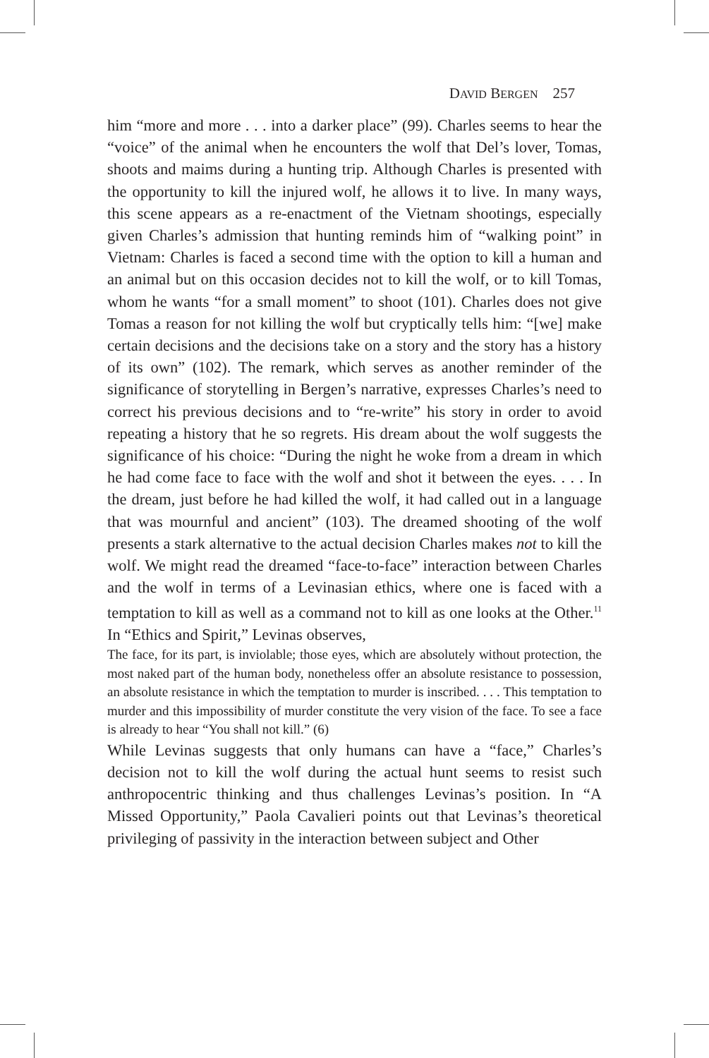DAVID BERGEN 257
him “more and more . . . into a darker place” (99). Charles seems to hear the “voice” of the animal when he encounters the wolf that Del’s lover, Tomas, shoots and maims during a hunting trip. Although Charles is presented with the opportunity to kill the injured wolf, he allows it to live. In many ways, this scene appears as a re-enactment of the Vietnam shootings, especially given Charles’s admission that hunting reminds him of “walking point” in Vietnam: Charles is faced a second time with the option to kill a human and an animal but on this occasion decides not to kill the wolf, or to kill Tomas, whom he wants “for a small moment” to shoot (101). Charles does not give Tomas a reason for not killing the wolf but cryptically tells him: “[we] make certain decisions and the decisions take on a story and the story has a history of its own” (102). The remark, which serves as another reminder of the significance of storytelling in Bergen’s narrative, expresses Charles’s need to correct his previous decisions and to “re-write” his story in order to avoid repeating a history that he so regrets. His dream about the wolf suggests the significance of his choice: “During the night he woke from a dream in which he had come face to face with the wolf and shot it between the eyes. . . . In the dream, just before he had killed the wolf, it had called out in a language that was mournful and ancient” (103). The dreamed shooting of the wolf presents a stark alternative to the actual decision Charles makes not to kill the wolf. We might read the dreamed “face-to-face” interaction between Charles and the wolf in terms of a Levinasian ethics, where one is faced with a temptation to kill as well as a command not to kill as one looks at the Other.<sup>11</sup> In “Ethics and Spirit,” Levinas observes,
The face, for its part, is inviolable; those eyes, which are absolutely without protection, the most naked part of the human body, nonetheless offer an absolute resistance to possession, an absolute resistance in which the temptation to murder is inscribed. . . . This temptation to murder and this impossibility of murder constitute the very vision of the face. To see a face is already to hear “You shall not kill.” (6)
While Levinas suggests that only humans can have a “face,” Charles’s decision not to kill the wolf during the actual hunt seems to resist such anthropocentric thinking and thus challenges Levinas’s position. In “A Missed Opportunity,” Paola Cavalieri points out that Levinas’s theoretical privileging of passivity in the interaction between subject and Other